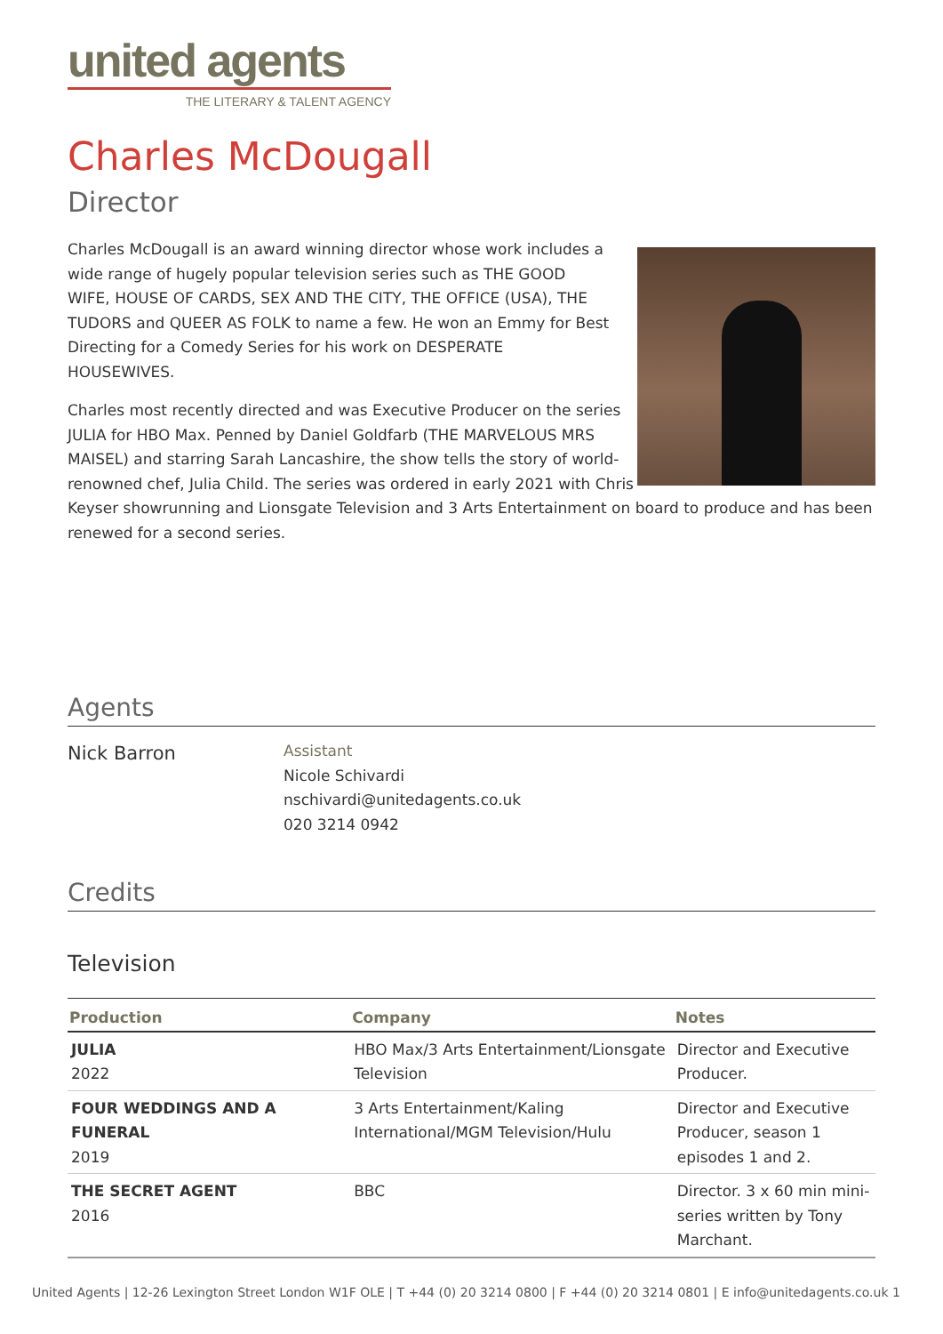united agents
THE LITERARY & TALENT AGENCY
Charles McDougall
Director
Charles McDougall is an award winning director whose work includes a wide range of hugely popular television series such as THE GOOD WIFE, HOUSE OF CARDS, SEX AND THE CITY, THE OFFICE (USA), THE TUDORS and QUEER AS FOLK to name a few. He won an Emmy for Best Directing for a Comedy Series for his work on DESPERATE HOUSEWIVES.
Charles most recently directed and was Executive Producer on the series JULIA for HBO Max. Penned by Daniel Goldfarb (THE MARVELOUS MRS MAISEL) and starring Sarah Lancashire, the show tells the story of world-renowned chef, Julia Child. The series was ordered in early 2021 with Chris Keyser showrunning and Lionsgate Television and 3 Arts Entertainment on board to produce and has been renewed for a second series.
Agents
Nick Barron
Assistant
Nicole Schivardi
nschivardi@unitedagents.co.uk
020 3214 0942
Credits
Television
| Production | Company | Notes |
| --- | --- | --- |
| JULIA 2022 | HBO Max/3 Arts Entertainment/Lionsgate Television | Director and Executive Producer. |
| FOUR WEDDINGS AND A FUNERAL 2019 | 3 Arts Entertainment/Kaling International/MGM Television/Hulu | Director and Executive Producer, season 1 episodes 1 and 2. |
| THE SECRET AGENT 2016 | BBC | Director. 3 x 60 min mini-series written by Tony Marchant. |
United Agents | 12-26 Lexington Street London W1F OLE | T +44 (0) 20 3214 0800 | F +44 (0) 20 3214 0801 | E info@unitedagents.co.uk 1